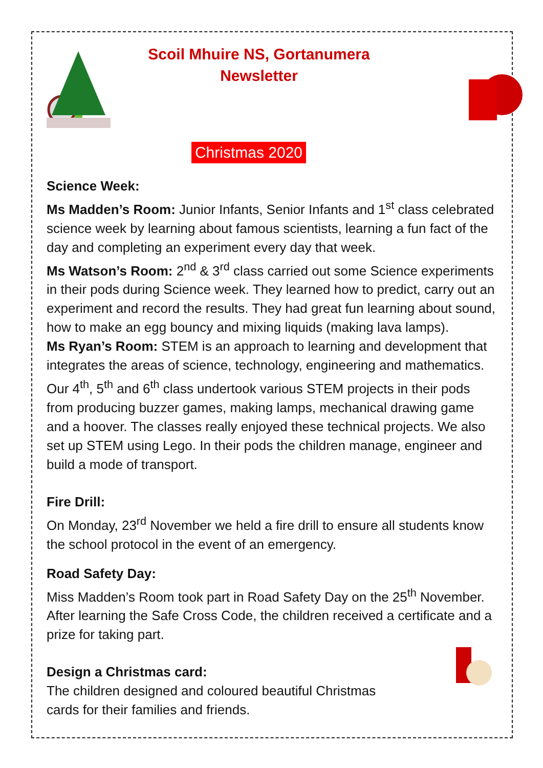Scoil Mhuire NS, Gortanumera
Newsletter
Christmas 2020
Science Week:
Ms Madden’s Room: Junior Infants, Senior Infants and 1<sup>st</sup> class celebrated science week by learning about famous scientists, learning a fun fact of the day and completing an experiment every day that week.
Ms Watson’s Room: 2<sup>nd</sup> & 3<sup>rd</sup> class carried out some Science experiments in their pods during Science week. They learned how to predict, carry out an experiment and record the results. They had great fun learning about sound, how to make an egg bouncy and mixing liquids (making lava lamps).
Ms Ryan’s Room: STEM is an approach to learning and development that integrates the areas of science, technology, engineering and mathematics. Our 4<sup>th</sup>, 5<sup>th</sup> and 6<sup>th</sup> class undertook various STEM projects in their pods from producing buzzer games, making lamps, mechanical drawing game and a hoover. The classes really enjoyed these technical projects. We also set up STEM using Lego. In their pods the children manage, engineer and build a mode of transport.
Fire Drill:
On Monday, 23<sup>rd</sup> November we held a fire drill to ensure all students know the school protocol in the event of an emergency.
Road Safety Day:
Miss Madden’s Room took part in Road Safety Day on the 25<sup>th</sup> November. After learning the Safe Cross Code, the children received a certificate and a prize for taking part.
Design a Christmas card:
The children designed and coloured beautiful Christmas
cards for their families and friends.